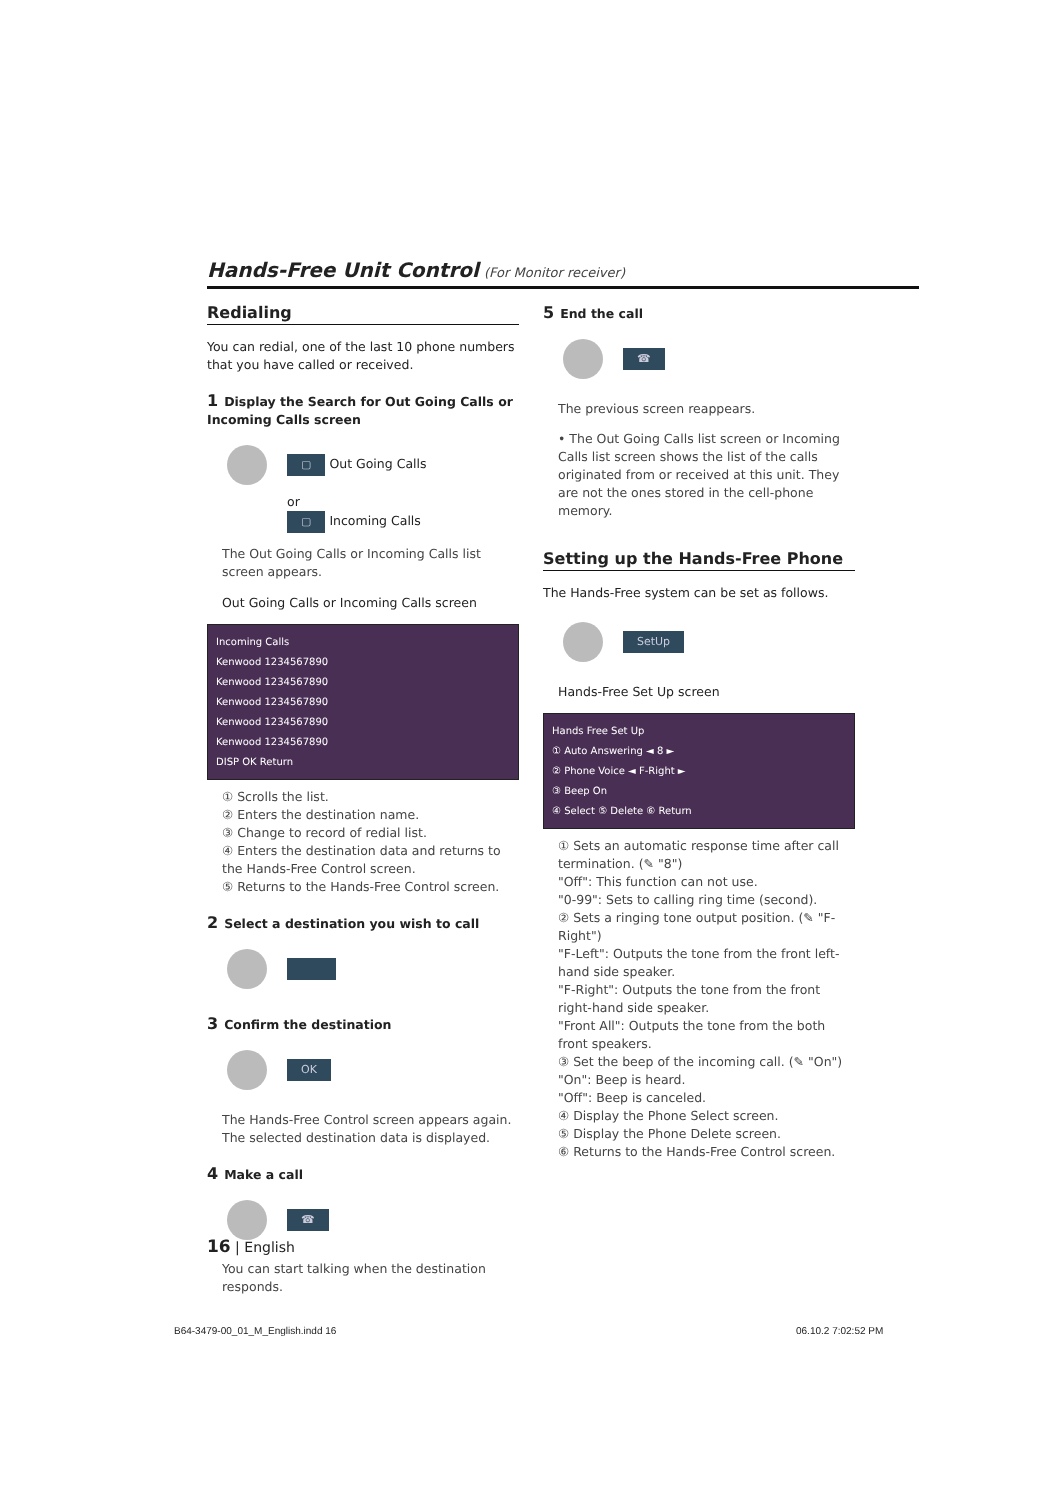Hands-Free Unit Control (For Monitor receiver)
Redialing
You can redial, one of the last 10 phone numbers that you have called or received.
1 Display the Search for Out Going Calls or Incoming Calls screen
▢ Out Going Calls
or
▢ Incoming Calls
The Out Going Calls or Incoming Calls list screen appears.
Out Going Calls or Incoming Calls screen
Incoming Calls
Kenwood 1234567890
Kenwood 1234567890
Kenwood 1234567890
Kenwood 1234567890
Kenwood 1234567890
DISP OK Return
① Scrolls the list.
② Enters the destination name.
③ Change to record of redial list.
④ Enters the destination data and returns to the Hands-Free Control screen.
⑤ Returns to the Hands-Free Control screen.
2 Select a destination you wish to call
3 Confirm the destination
OK
The Hands-Free Control screen appears again. The selected destination data is displayed.
4 Make a call
☎
You can start talking when the destination responds.
5 End the call
☎
The previous screen reappears.
• The Out Going Calls list screen or Incoming Calls list screen shows the list of the calls originated from or received at this unit. They are not the ones stored in the cell-phone memory.
Setting up the Hands-Free Phone
The Hands-Free system can be set as follows.
SetUp
Hands-Free Set Up screen
Hands Free Set Up
① Auto Answering ◄ 8 ►
② Phone Voice ◄ F-Right ►
③ Beep On
④ Select ⑤ Delete ⑥ Return
① Sets an automatic response time after call termination. (✎ "8")
"Off": This function can not use.
"0-99": Sets to calling ring time (second).
② Sets a ringing tone output position. (✎ "F-Right")
"F-Left": Outputs the tone from the front left-hand side speaker.
"F-Right": Outputs the tone from the front right-hand side speaker.
"Front All": Outputs the tone from the both front speakers.
③ Set the beep of the incoming call. (✎ "On")
"On": Beep is heard.
"Off": Beep is canceled.
④ Display the Phone Select screen.
⑤ Display the Phone Delete screen.
⑥ Returns to the Hands-Free Control screen.
16 | English
B64-3479-00_01_M_English.indd 16
06.10.2 7:02:52 PM